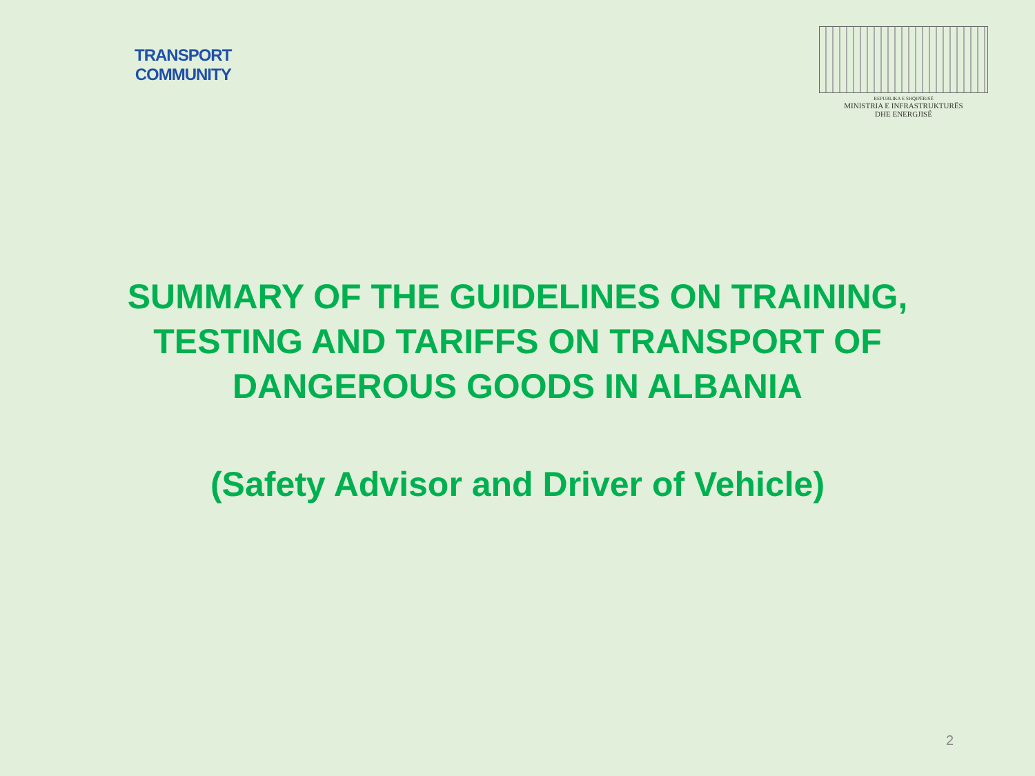TRANSPORT
COMMUNITY
REPUBLIKA E SHQIPËRISË
MINISTRIA E INFRASTRUKTURËS
DHE ENERGJISË
SUMMARY OF THE GUIDELINES ON TRAINING, TESTING AND TARIFFS ON TRANSPORT OF DANGEROUS GOODS IN ALBANIA
(Safety Advisor and Driver of Vehicle)
2